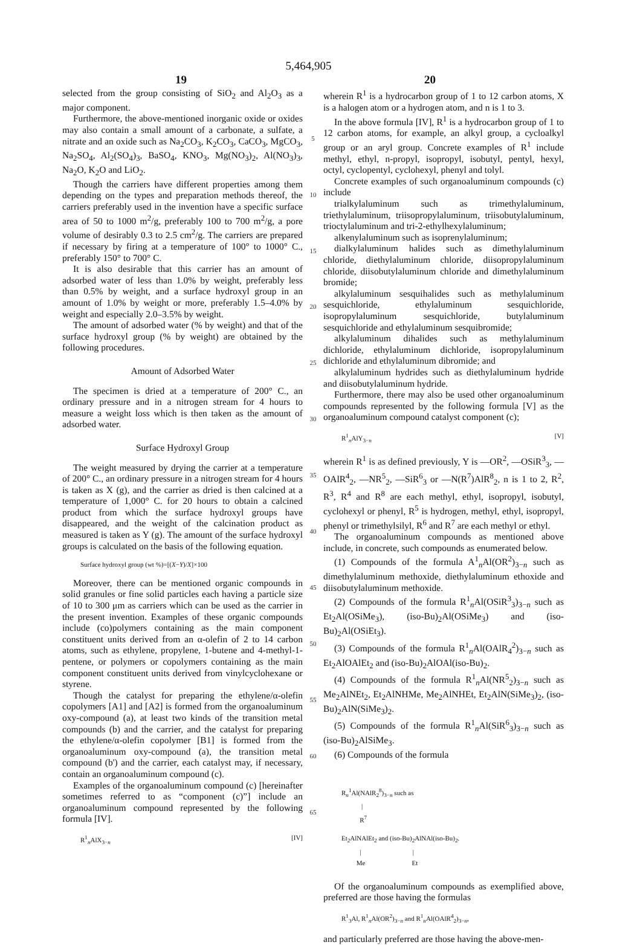5,464,905
19 20
selected from the group consisting of SiO<sub>2</sub> and Al<sub>2</sub>O<sub>3</sub> as a major component.
Furthermore, the above-mentioned inorganic oxide or oxides may also contain a small amount of a carbonate, a sulfate, a nitrate and an oxide such as Na<sub>2</sub>CO<sub>3</sub>, K<sub>2</sub>CO<sub>3</sub>, CaCO<sub>3</sub>, MgCO<sub>3</sub>, Na<sub>2</sub>SO<sub>4</sub>, Al<sub>2</sub>(SO<sub>4</sub>)<sub>3</sub>, BaSO<sub>4</sub>, KNO<sub>3</sub>, Mg(NO<sub>3</sub>)<sub>2</sub>, Al(NO<sub>3</sub>)<sub>3</sub>, Na<sub>2</sub>O, K<sub>2</sub>O and LiO<sub>2</sub>.
Though the carriers have different properties among them depending on the types and preparation methods thereof, the carriers preferably used in the invention have a specific surface area of 50 to 1000 m<sup>2</sup>/g, preferably 100 to 700 m<sup>2</sup>/g, a pore volume of desirably 0.3 to 2.5 cm<sup>2</sup>/g. The carriers are prepared if necessary by firing at a temperature of 100° to 1000° C., preferably 150° to 700° C.
It is also desirable that this carrier has an amount of adsorbed water of less than 1.0% by weight, preferably less than 0.5% by weight, and a surface hydroxyl group in an amount of 1.0% by weight or more, preferably 1.5–4.0% by weight and especially 2.0–3.5% by weight.
The amount of adsorbed water (% by weight) and that of the surface hydroxyl group (% by weight) are obtained by the following procedures.
Amount of Adsorbed Water
The specimen is dried at a temperature of 200° C., an ordinary pressure and in a nitrogen stream for 4 hours to measure a weight loss which is then taken as the amount of adsorbed water.
Surface Hydroxyl Group
The weight measured by drying the carrier at a temperature of 200° C., an ordinary pressure in a nitrogen stream for 4 hours is taken as X (g), and the carrier as dried is then calcined at a temperature of 1,000° C. for 20 hours to obtain a calcined product from which the surface hydroxyl groups have disappeared, and the weight of the calcination product as measured is taken as Y (g). The amount of the surface hydroxyl groups is calculated on the basis of the following equation.
Surface hydroxyl group (wt %)=[(X−Y)/X]×100
Moreover, there can be mentioned organic compounds in solid granules or fine solid particles each having a particle size of 10 to 300 μm as carriers which can be used as the carrier in the present invention. Examples of these organic compounds include (co)polymers containing as the main component constituent units derived from an α-olefin of 2 to 14 carbon atoms, such as ethylene, propylene, 1-butene and 4-methyl-1-pentene, or polymers or copolymers containing as the main component constituent units derived from vinylcyclohexane or styrene.
Though the catalyst for preparing the ethylene/α-olefin copolymers [A1] and [A2] is formed from the organoaluminum oxy-compound (a), at least two kinds of the transition metal compounds (b) and the carrier, and the catalyst for preparing the ethylene/α-olefin copolymer [B1] is formed from the organoaluminum oxy-compound (a), the transition metal compound (b') and the carrier, each catalyst may, if necessary, contain an organoaluminum compound (c).
Examples of the organoaluminum compound (c) [hereinafter sometimes referred to as “component (c)”] include an organoaluminum compound represented by the following formula [IV].
R<sup>1</sup><sub>n</sub>AlX<sub>3−n</sub> [IV]
5
10
15
20
25
30
35
40
45
50
55
60
65
wherein R<sup>1</sup> is a hydrocarbon group of 1 to 12 carbon atoms, X is a halogen atom or a hydrogen atom, and n is 1 to 3.
In the above formula [IV], R<sup>1</sup> is a hydrocarbon group of 1 to 12 carbon atoms, for example, an alkyl group, a cycloalkyl group or an aryl group. Concrete examples of R<sup>1</sup> include methyl, ethyl, n-propyl, isopropyl, isobutyl, pentyl, hexyl, octyl, cyclopentyl, cyclohexyl, phenyl and tolyl.
Concrete examples of such organoaluminum compounds (c) include
trialkylaluminum such as trimethylaluminum, triethylaluminum, triisopropylaluminum, triisobutylaluminum, trioctylaluminum and tri-2-ethylhexylaluminum;
alkenylaluminum such as isoprenylaluminum;
dialkylaluminum halides such as dimethylaluminum chloride, diethylaluminum chloride, diisopropylaluminum chloride, diisobutylaluminum chloride and dimethylaluminum bromide;
alkylaluminum sesquihalides such as methylaluminum sesquichloride, ethylaluminum sesquichloride, isopropylaluminum sesquichloride, butylaluminum sesquichloride and ethylaluminum sesquibromide;
alkylaluminum dihalides such as methylaluminum dichloride, ethylaluminum dichloride, isopropylaluminum dichloride and ethylaluminum dibromide; and
alkylaluminum hydrides such as diethylaluminum hydride and diisobutylaluminum hydride.
Furthermore, there may also be used other organoaluminum compounds represented by the following formula [V] as the organoaluminum compound catalyst component (c);
R<sup>1</sup><sub>n</sub>AlY<sub>3−n</sub> [V]
wherein R<sup>1</sup> is as defined previously, Y is —OR<sup>2</sup>, —OSiR<sup>3</sup><sub>3</sub>, —OAlR<sup>4</sup><sub>2</sub>, —NR<sup>5</sup><sub>2</sub>, —SiR<sup>6</sup><sub>3</sub> or —N(R<sup>7</sup>)AlR<sup>8</sup><sub>2</sub>, n is 1 to 2, R<sup>2</sup>, R<sup>3</sup>, R<sup>4</sup> and R<sup>8</sup> are each methyl, ethyl, isopropyl, isobutyl, cyclohexyl or phenyl, R<sup>5</sup> is hydrogen, methyl, ethyl, isopropyl, phenyl or trimethylsilyl, R<sup>6</sup> and R<sup>7</sup> are each methyl or ethyl.
The organoaluminum compounds as mentioned above include, in concrete, such compounds as enumerated below.
(1) Compounds of the formula A<sup>1</sup><sub>n</sub>Al(OR<sup>2</sup>)<sub>3−n</sub> such as dimethylaluminum methoxide, diethylaluminum ethoxide and diisobutylaluminum methoxide.
(2) Compounds of the formula R<sup>1</sup><sub>n</sub>Al(OSiR<sup>3</sup><sub>3</sub>)<sub>3−n</sub> such as Et<sub>2</sub>Al(OSiMe<sub>3</sub>), (iso-Bu)<sub>2</sub>Al(OSiMe<sub>3</sub>) and (iso-Bu)<sub>2</sub>Al(OSiEt<sub>3</sub>).
(3) Compounds of the formula R<sup>1</sup><sub>n</sub>Al(OAlR<sub>4</sub><sup>2</sup>)<sub>3−n</sub> such as Et<sub>2</sub>AlOAlEt<sub>2</sub> and (iso-Bu)<sub>2</sub>AlOAl(iso-Bu)<sub>2</sub>.
(4) Compounds of the formula R<sup>1</sup><sub>n</sub>Al(NR<sup>5</sup><sub>2</sub>)<sub>3−n</sub> such as Me<sub>2</sub>AlNEt<sub>2</sub>, Et<sub>2</sub>AlNHMe, Me<sub>2</sub>AlNHEt, Et<sub>2</sub>AlN(SiMe<sub>3</sub>)<sub>2</sub>, (iso-Bu)<sub>2</sub>AlN(SiMe<sub>3</sub>)<sub>2</sub>.
(5) Compounds of the formula R<sup>1</sup><sub>n</sub>Al(SiR<sup>6</sup><sub>3</sub>)<sub>3−n</sub> such as (iso-Bu)<sub>2</sub>AlSiMe<sub>3</sub>.
(6) Compounds of the formula
R<sub>n</sub><sup>1</sup>Al(NAlR<sub>2</sub><sup>8</sup>)<sub>3−n</sub> such as
|
R<sup>7</sup>
Et<sub>2</sub>AlNAlEt<sub>2</sub> and (iso-Bu)<sub>2</sub>AlNAl(iso-Bu)<sub>2</sub>.
| |
Me Et
Of the organoaluminum compounds as exemplified above, preferred are those having the formulas
R<sup>1</sup><sub>3</sub>Al, R<sup>1</sup><sub>n</sub>Al(OR<sup>2</sup>)<sub>3−n</sub> and R<sup>1</sup><sub>n</sub>Al(OAlR<sup>4</sup><sub>2</sub>)<sub>3−n</sub>,
and particularly preferred are those having the above-men-